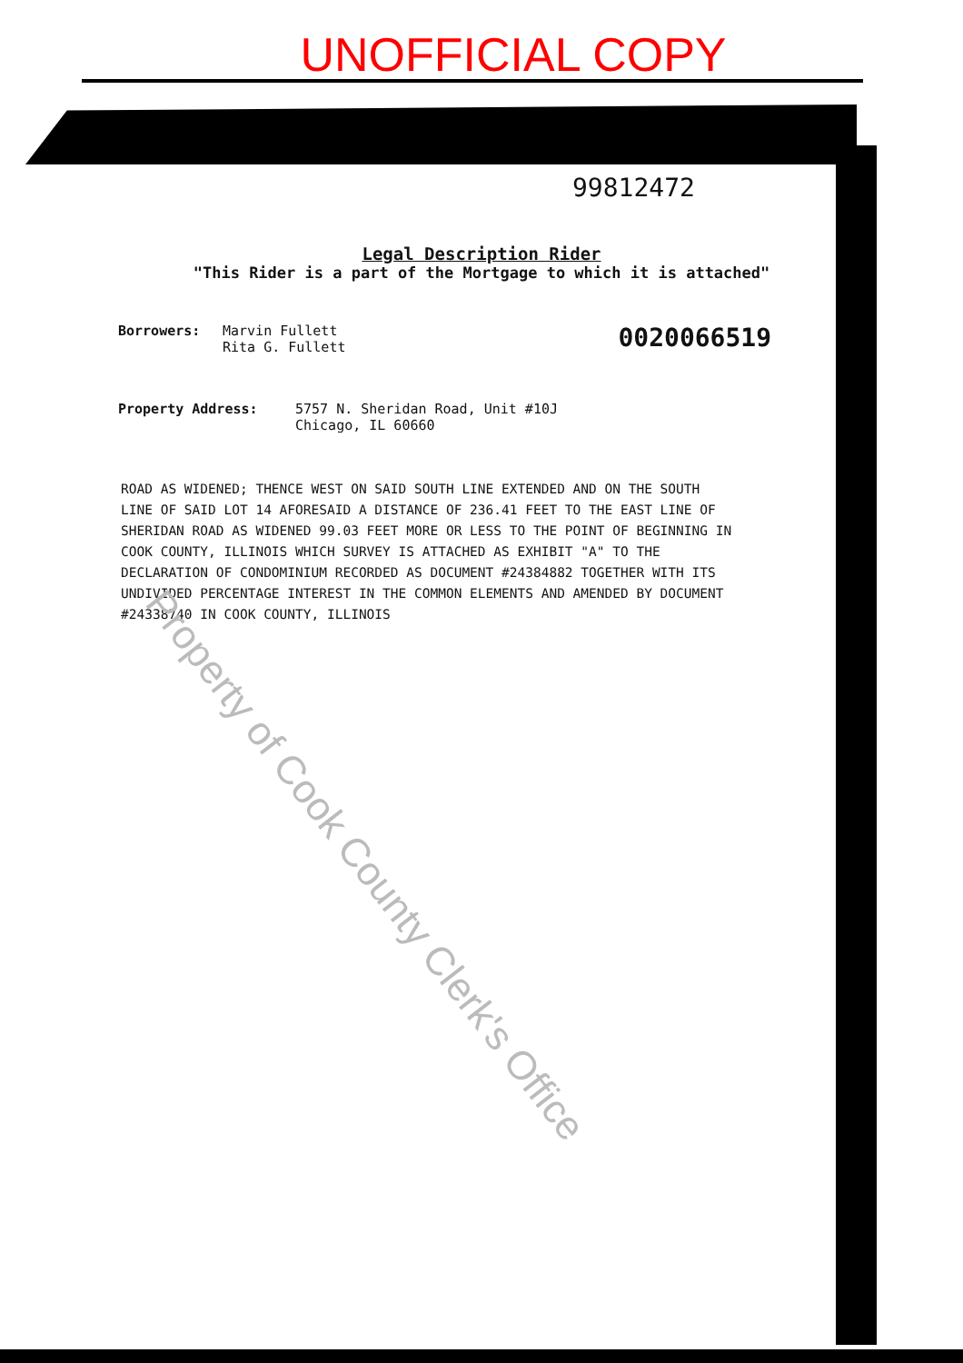UNOFFICIAL COPY
99812472
Legal Description Rider
"This Rider is a part of the Mortgage to which it is attached"
Borrowers: Marvin Fullett
Rita G. Fullett
0020066519
Property Address: 5757 N. Sheridan Road, Unit #10J
Chicago, IL 60660
ROAD AS WIDENED; THENCE WEST ON SAID SOUTH LINE EXTENDED AND ON THE SOUTH LINE OF SAID LOT 14 AFORESAID A DISTANCE OF 236.41 FEET TO THE EAST LINE OF SHERIDAN ROAD AS WIDENED 99.03 FEET MORE OR LESS TO THE POINT OF BEGINNING IN COOK COUNTY, ILLINOIS WHICH SURVEY IS ATTACHED AS EXHIBIT "A" TO THE DECLARATION OF CONDOMINIUM RECORDED AS DOCUMENT #24384882 TOGETHER WITH ITS UNDIVIDED PERCENTAGE INTEREST IN THE COMMON ELEMENTS AND AMENDED BY DOCUMENT #24338740 IN COOK COUNTY, ILLINOIS
Property of Cook County Clerk's Office